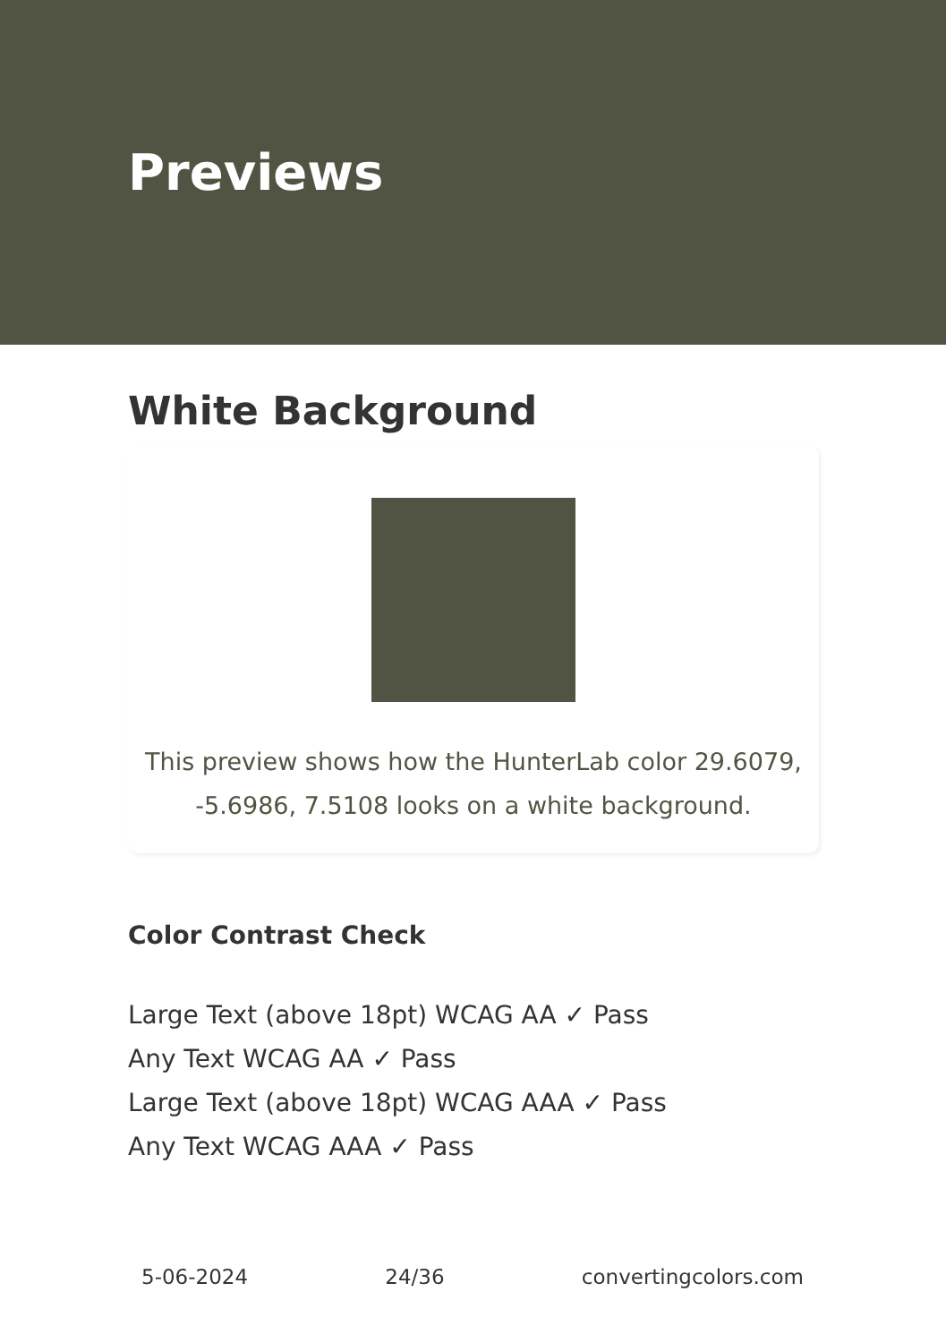Previews
White Background
This preview shows how the HunterLab color 29.6079,
-5.6986, 7.5108 looks on a white background.
Color Contrast Check
Large Text (above 18pt) WCAG AA ✓ Pass
Any Text WCAG AA ✓ Pass
Large Text (above 18pt) WCAG AAA ✓ Pass
Any Text WCAG AAA ✓ Pass
5-06-2024 24/36 convertingcolors.com